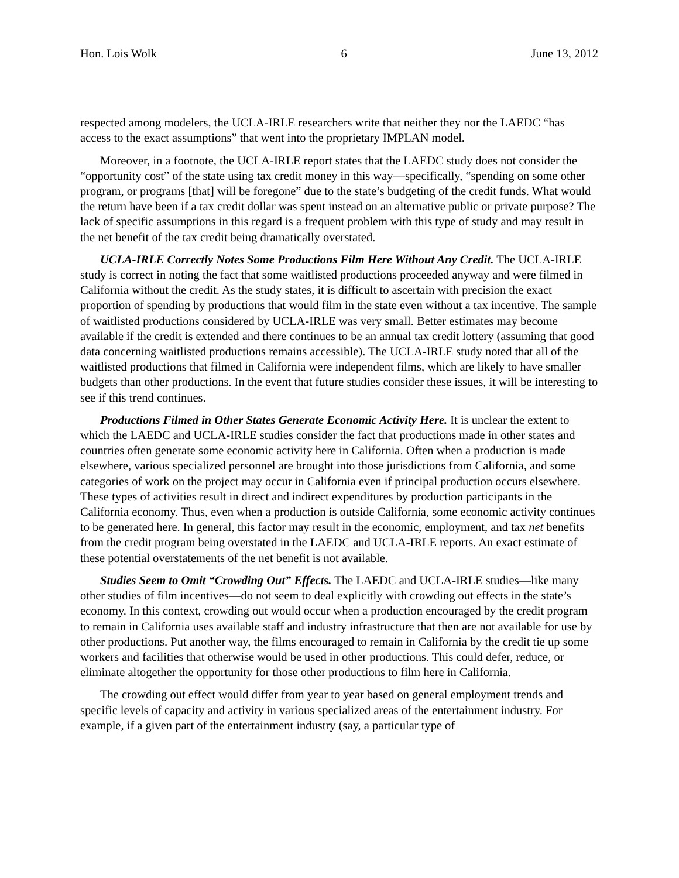Hon. Lois Wolk 6 June 13, 2012
respected among modelers, the UCLA-IRLE researchers write that neither they nor the LAEDC “has access to the exact assumptions” that went into the proprietary IMPLAN model.
Moreover, in a footnote, the UCLA-IRLE report states that the LAEDC study does not consider the “opportunity cost” of the state using tax credit money in this way—specifically, “spending on some other program, or programs [that] will be foregone” due to the state’s budgeting of the credit funds. What would the return have been if a tax credit dollar was spent instead on an alternative public or private purpose? The lack of specific assumptions in this regard is a frequent problem with this type of study and may result in the net benefit of the tax credit being dramatically overstated.
UCLA-IRLE Correctly Notes Some Productions Film Here Without Any Credit. The UCLA-IRLE study is correct in noting the fact that some waitlisted productions proceeded anyway and were filmed in California without the credit. As the study states, it is difficult to ascertain with precision the exact proportion of spending by productions that would film in the state even without a tax incentive. The sample of waitlisted productions considered by UCLA-IRLE was very small. Better estimates may become available if the credit is extended and there continues to be an annual tax credit lottery (assuming that good data concerning waitlisted productions remains accessible). The UCLA-IRLE study noted that all of the waitlisted productions that filmed in California were independent films, which are likely to have smaller budgets than other productions. In the event that future studies consider these issues, it will be interesting to see if this trend continues.
Productions Filmed in Other States Generate Economic Activity Here. It is unclear the extent to which the LAEDC and UCLA-IRLE studies consider the fact that productions made in other states and countries often generate some economic activity here in California. Often when a production is made elsewhere, various specialized personnel are brought into those jurisdictions from California, and some categories of work on the project may occur in California even if principal production occurs elsewhere. These types of activities result in direct and indirect expenditures by production participants in the California economy. Thus, even when a production is outside California, some economic activity continues to be generated here. In general, this factor may result in the economic, employment, and tax net benefits from the credit program being overstated in the LAEDC and UCLA-IRLE reports. An exact estimate of these potential overstatements of the net benefit is not available.
Studies Seem to Omit “Crowding Out” Effects. The LAEDC and UCLA-IRLE studies—like many other studies of film incentives—do not seem to deal explicitly with crowding out effects in the state’s economy. In this context, crowding out would occur when a production encouraged by the credit program to remain in California uses available staff and industry infrastructure that then are not available for use by other productions. Put another way, the films encouraged to remain in California by the credit tie up some workers and facilities that otherwise would be used in other productions. This could defer, reduce, or eliminate altogether the opportunity for those other productions to film here in California.
The crowding out effect would differ from year to year based on general employment trends and specific levels of capacity and activity in various specialized areas of the entertainment industry. For example, if a given part of the entertainment industry (say, a particular type of